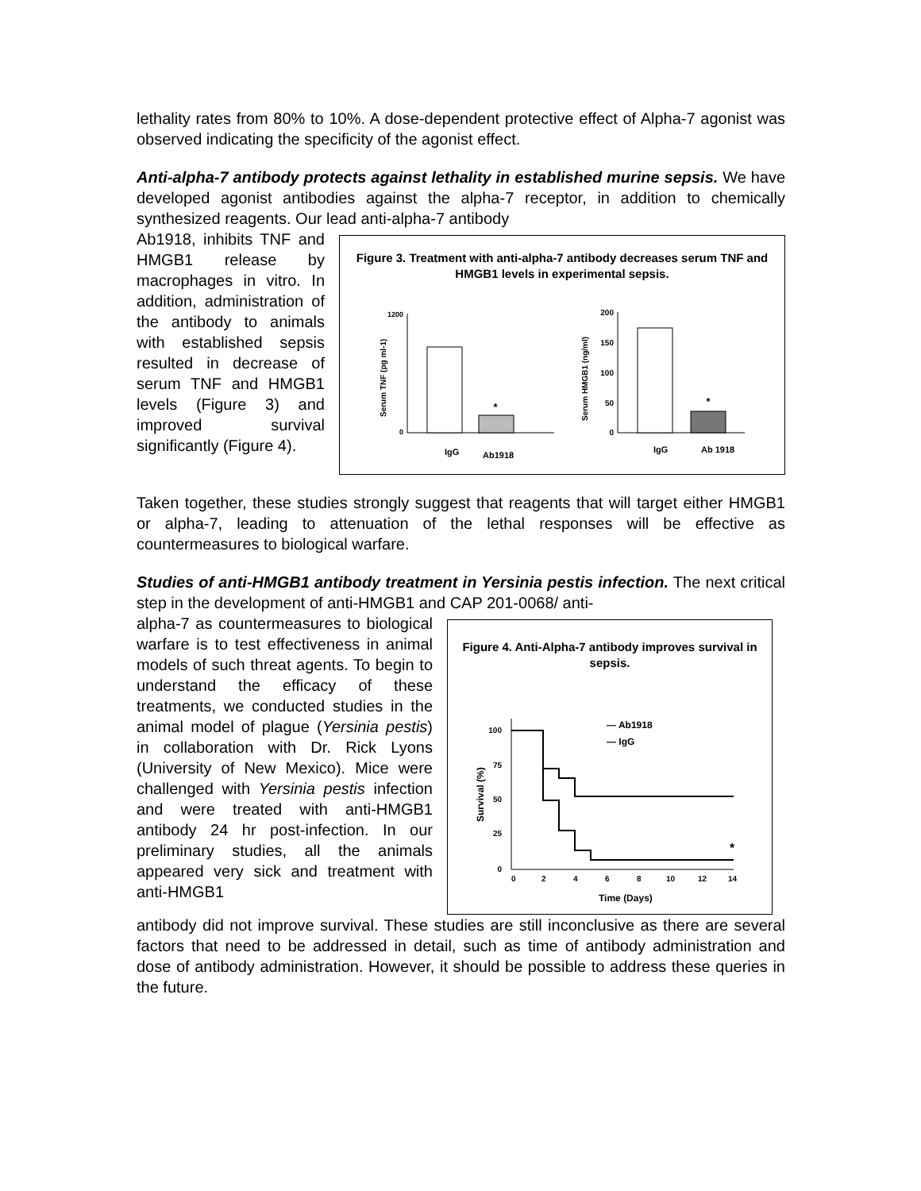lethality rates from 80% to 10%. A dose-dependent protective effect of Alpha-7 agonist was observed indicating the specificity of the agonist effect.
Anti-alpha-7 antibody protects against lethality in established murine sepsis. We have developed agonist antibodies against the alpha-7 receptor, in addition to chemically synthesized reagents. Our lead anti-alpha-7 antibody
Ab1918, inhibits TNF and HMGB1 release by macrophages in vitro. In addition, administration of the antibody to animals with established sepsis resulted in decrease of serum TNF and HMGB1 levels (Figure 3) and improved survival significantly (Figure 4).
Figure 3. Treatment with anti-alpha-7 antibody decreases serum TNF and HMGB1 levels in experimental sepsis.
1200
0
*
IgG
Ab1918
Serum TNF (pg ml-1)
200
150
100
50
0
*
IgG
Ab 1918
Serum HMGB1 (ng/ml)
Taken together, these studies strongly suggest that reagents that will target either HMGB1 or alpha-7, leading to attenuation of the lethal responses will be effective as countermeasures to biological warfare.
Studies of anti-HMGB1 antibody treatment in Yersinia pestis infection. The next critical step in the development of anti-HMGB1 and CAP 201-0068/ anti-
alpha-7 as countermeasures to biological warfare is to test effectiveness in animal models of such threat agents. To begin to understand the efficacy of these treatments, we conducted studies in the animal model of plague (Yersinia pestis) in collaboration with Dr. Rick Lyons (University of New Mexico). Mice were challenged with Yersinia pestis infection and were treated with anti-HMGB1 antibody 24 hr post-infection. In our preliminary studies, all the animals appeared very sick and treatment with anti-HMGB1
Figure 4. Anti-Alpha-7 antibody improves survival in sepsis.
100
75
50
25
0
*
— Ab1918
— IgG
0
2
4
6
8
10
12
14
Time (Days)
Survival (%)
antibody did not improve survival. These studies are still inconclusive as there are several factors that need to be addressed in detail, such as time of antibody administration and dose of antibody administration. However, it should be possible to address these queries in the future.